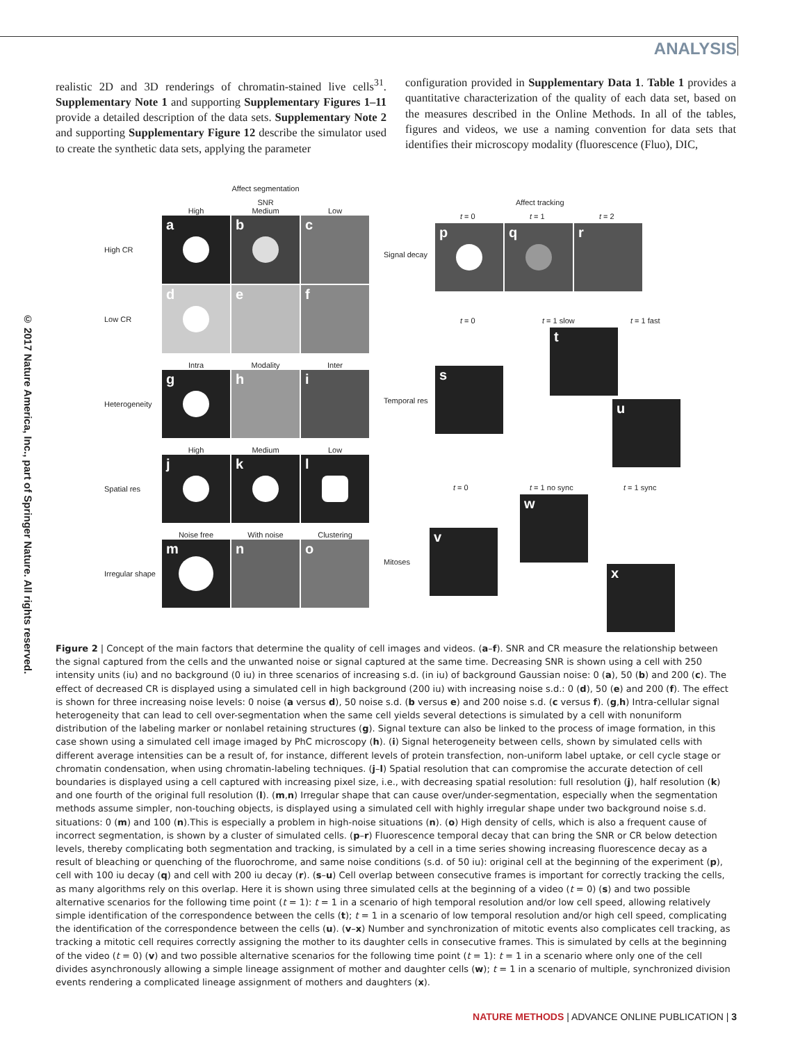© 2017 Nature America, Inc., part of Springer Nature. All rights reserved.
ANALYSIS
realistic 2D and 3D renderings of chromatin-stained live cells<sup>31</sup>. Supplementary Note 1 and supporting Supplementary Figures 1–11 provide a detailed description of the data sets. Supplementary Note 2 and supporting Supplementary Figure 12 describe the simulator used to create the synthetic data sets, applying the parameter
configuration provided in Supplementary Data 1. Table 1 provides a quantitative characterization of the quality of each data set, based on the measures described in the Online Methods. In all of the tables, figures and videos, we use a naming convention for data sets that identifies their microscopy modality (fluorescence (Fluo), DIC,
Affect segmentation
SNR
High Medium Low
High CR
a b c
Low CR
d e f
Intra Modality Inter
Heterogeneity
g h i
High Medium Low
Spatial res
j k l
Noise free With noise Clustering
Irregular shape
m n o
Affect tracking
t = 0 t = 1 t = 2
Signal decay
p q r
t = 0 t = 1 slow t = 1 fast
t
Temporal res
s
u
t = 0 t = 1 no sync t = 1 sync
w
Mitoses
v
x
Figure 2 | Concept of the main factors that determine the quality of cell images and videos. (a–f). SNR and CR measure the relationship between the signal captured from the cells and the unwanted noise or signal captured at the same time. Decreasing SNR is shown using a cell with 250 intensity units (iu) and no background (0 iu) in three scenarios of increasing s.d. (in iu) of background Gaussian noise: 0 (a), 50 (b) and 200 (c). The effect of decreased CR is displayed using a simulated cell in high background (200 iu) with increasing noise s.d.: 0 (d), 50 (e) and 200 (f). The effect is shown for three increasing noise levels: 0 noise (a versus d), 50 noise s.d. (b versus e) and 200 noise s.d. (c versus f). (g,h) Intra-cellular signal heterogeneity that can lead to cell over-segmentation when the same cell yields several detections is simulated by a cell with nonuniform distribution of the labeling marker or nonlabel retaining structures (g). Signal texture can also be linked to the process of image formation, in this case shown using a simulated cell image imaged by PhC microscopy (h). (i) Signal heterogeneity between cells, shown by simulated cells with different average intensities can be a result of, for instance, different levels of protein transfection, non-uniform label uptake, or cell cycle stage or chromatin condensation, when using chromatin-labeling techniques. (j–l) Spatial resolution that can compromise the accurate detection of cell boundaries is displayed using a cell captured with increasing pixel size, i.e., with decreasing spatial resolution: full resolution (j), half resolution (k) and one fourth of the original full resolution (l). (m,n) Irregular shape that can cause over/under-segmentation, especially when the segmentation methods assume simpler, non-touching objects, is displayed using a simulated cell with highly irregular shape under two background noise s.d. situations: 0 (m) and 100 (n).This is especially a problem in high-noise situations (n). (o) High density of cells, which is also a frequent cause of incorrect segmentation, is shown by a cluster of simulated cells. (p–r) Fluorescence temporal decay that can bring the SNR or CR below detection levels, thereby complicating both segmentation and tracking, is simulated by a cell in a time series showing increasing fluorescence decay as a result of bleaching or quenching of the fluorochrome, and same noise conditions (s.d. of 50 iu): original cell at the beginning of the experiment (p), cell with 100 iu decay (q) and cell with 200 iu decay (r). (s–u) Cell overlap between consecutive frames is important for correctly tracking the cells, as many algorithms rely on this overlap. Here it is shown using three simulated cells at the beginning of a video (t = 0) (s) and two possible alternative scenarios for the following time point (t = 1): t = 1 in a scenario of high temporal resolution and/or low cell speed, allowing relatively simple identification of the correspondence between the cells (t); t = 1 in a scenario of low temporal resolution and/or high cell speed, complicating the identification of the correspondence between the cells (u). (v–x) Number and synchronization of mitotic events also complicates cell tracking, as tracking a mitotic cell requires correctly assigning the mother to its daughter cells in consecutive frames. This is simulated by cells at the beginning of the video (t = 0) (v) and two possible alternative scenarios for the following time point (t = 1): t = 1 in a scenario where only one of the cell divides asynchronously allowing a simple lineage assignment of mother and daughter cells (w); t = 1 in a scenario of multiple, synchronized division events rendering a complicated lineage assignment of mothers and daughters (x).
NATURE METHODS | ADVANCE ONLINE PUBLICATION | 3